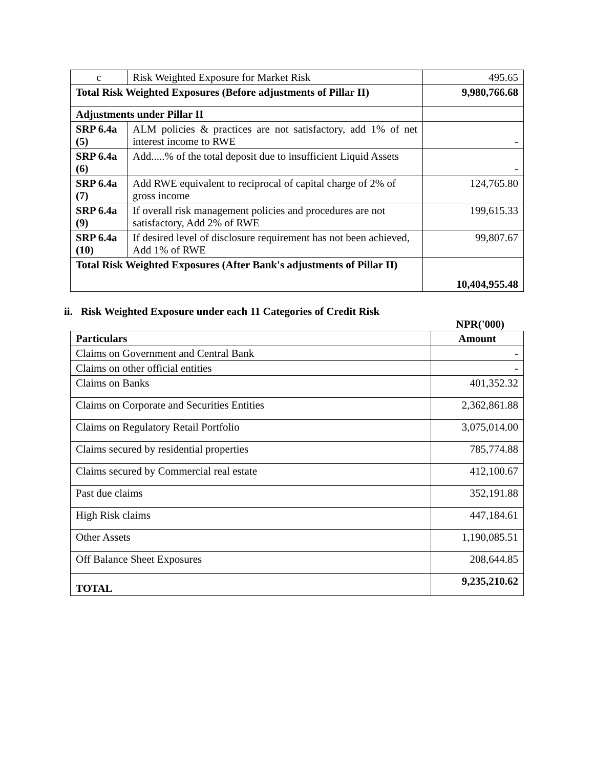| c | Risk Weighted Exposure for Market Risk | 495.65 |
| Total Risk Weighted Exposures (Before adjustments of Pillar II) | | 9,980,766.68 |
| Adjustments under Pillar II | | |
| SRP 6.4a (5) | ALM policies & practices are not satisfactory, add 1% of net interest income to RWE | - |
| SRP 6.4a (6) | Add.....% of the total deposit due to insufficient Liquid Assets | - |
| SRP 6.4a (7) | Add RWE equivalent to reciprocal of capital charge of 2% of gross income | 124,765.80 |
| SRP 6.4a (9) | If overall risk management policies and procedures are not satisfactory, Add 2% of RWE | 199,615.33 |
| SRP 6.4a (10) | If desired level of disclosure requirement has not been achieved, Add 1% of RWE | 99,807.67 |
| Total Risk Weighted Exposures (After Bank's adjustments of Pillar II) | | 10,404,955.48 |
ii. Risk Weighted Exposure under each 11 Categories of Credit Risk
NPR('000)
| Particulars | Amount |
| --- | --- |
| Claims on Government and Central Bank | - |
| Claims on other official entities | - |
| Claims on Banks | 401,352.32 |
| Claims on Corporate and Securities Entities | 2,362,861.88 |
| Claims on Regulatory Retail Portfolio | 3,075,014.00 |
| Claims secured by residential properties | 785,774.88 |
| Claims secured by Commercial real estate | 412,100.67 |
| Past due claims | 352,191.88 |
| High Risk claims | 447,184.61 |
| Other Assets | 1,190,085.51 |
| Off Balance Sheet Exposures | 208,644.85 |
| TOTAL | 9,235,210.62 |